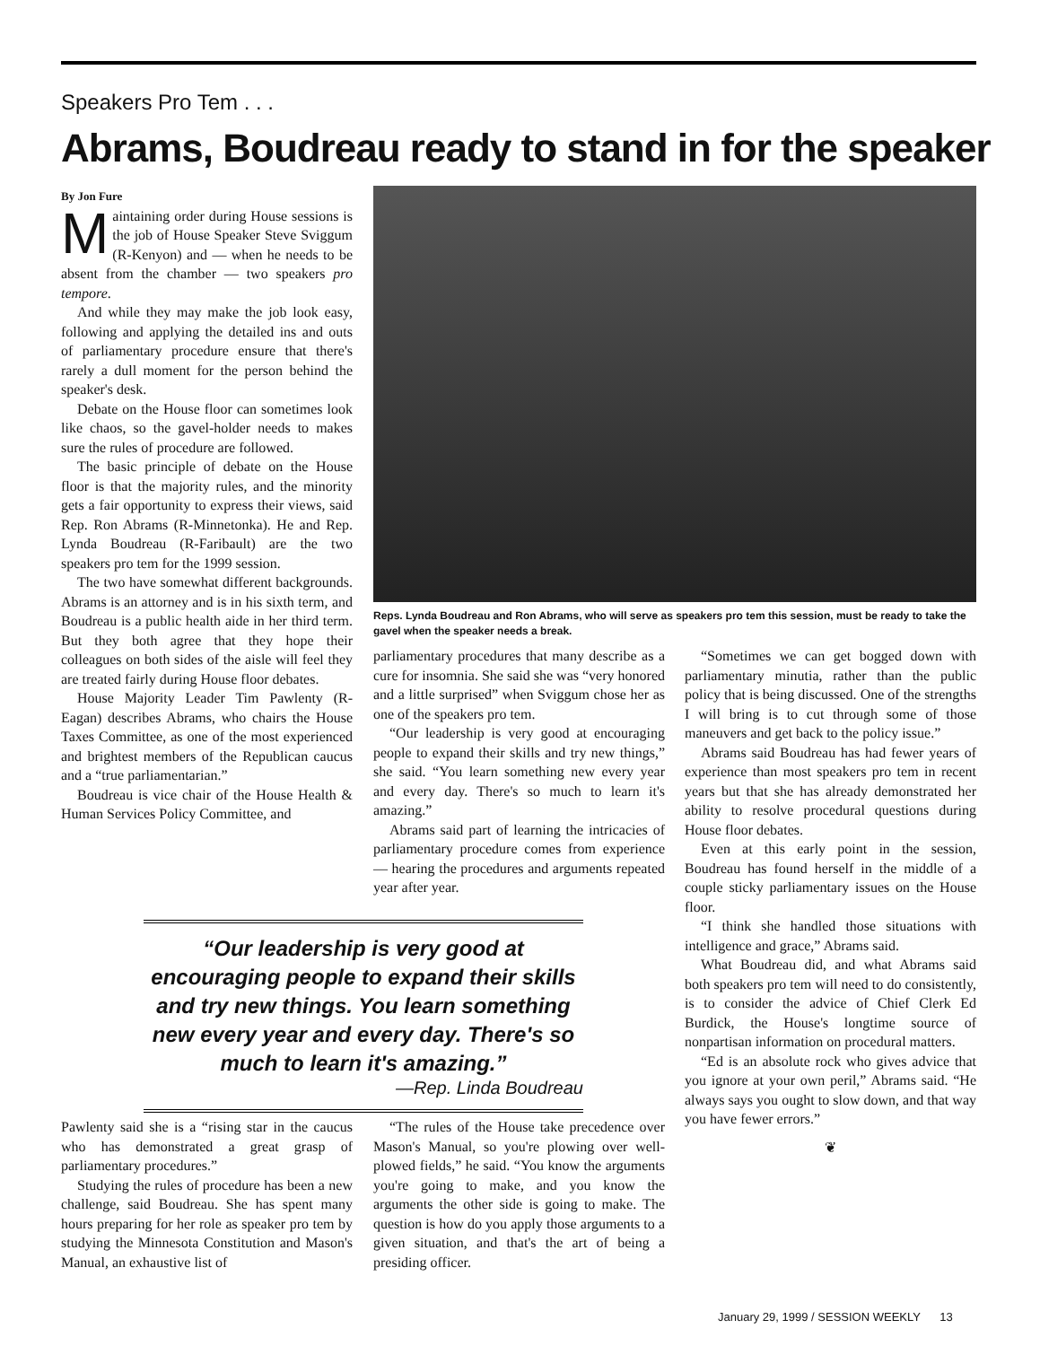Speakers Pro Tem . . .
Abrams, Boudreau ready to stand in for the speaker
By Jon Fure
Maintaining order during House sessions is the job of House Speaker Steve Sviggum (R-Kenyon) and — when he needs to be absent from the chamber — two speakers pro tempore.
And while they may make the job look easy, following and applying the detailed ins and outs of parliamentary procedure ensure that there's rarely a dull moment for the person behind the speaker's desk.
Debate on the House floor can sometimes look like chaos, so the gavel-holder needs to makes sure the rules of procedure are followed.
The basic principle of debate on the House floor is that the majority rules, and the minority gets a fair opportunity to express their views, said Rep. Ron Abrams (R-Minnetonka). He and Rep. Lynda Boudreau (R-Faribault) are the two speakers pro tem for the 1999 session.
The two have somewhat different backgrounds. Abrams is an attorney and is in his sixth term, and Boudreau is a public health aide in her third term. But they both agree that they hope their colleagues on both sides of the aisle will feel they are treated fairly during House floor debates.
House Majority Leader Tim Pawlenty (R-Eagan) describes Abrams, who chairs the House Taxes Committee, as one of the most experienced and brightest members of the Republican caucus and a “true parliamentarian.”
Boudreau is vice chair of the House Health & Human Services Policy Committee, and
Reps. Lynda Boudreau and Ron Abrams, who will serve as speakers pro tem this session, must be ready to take the gavel when the speaker needs a break.
parliamentary procedures that many describe as a cure for insomnia. She said she was “very honored and a little surprised” when Sviggum chose her as one of the speakers pro tem.
“Our leadership is very good at encouraging people to expand their skills and try new things,” she said. “You learn something new every year and every day. There's so much to learn it's amazing.”
Abrams said part of learning the intricacies of parliamentary procedure comes from experience — hearing the procedures and arguments repeated year after year.
“Sometimes we can get bogged down with parliamentary minutia, rather than the public policy that is being discussed. One of the strengths I will bring is to cut through some of those maneuvers and get back to the policy issue.”
Abrams said Boudreau has had fewer years of experience than most speakers pro tem in recent years but that she has already demonstrated her ability to resolve procedural questions during House floor debates.
Even at this early point in the session, Boudreau has found herself in the middle of a couple sticky parliamentary issues on the House floor.
“I think she handled those situations with intelligence and grace,” Abrams said.
What Boudreau did, and what Abrams said both speakers pro tem will need to do consistently, is to consider the advice of Chief Clerk Ed Burdick, the House's longtime source of nonpartisan information on procedural matters.
“Ed is an absolute rock who gives advice that you ignore at your own peril,” Abrams said. “He always says you ought to slow down, and that way you have fewer errors.”
❦
“Our leadership is very good at encouraging people to expand their skills and try new things. You learn something new every year and every day. There's so much to learn it's amazing.”
—Rep. Linda Boudreau
Pawlenty said she is a “rising star in the caucus who has demonstrated a great grasp of parliamentary procedures.”
Studying the rules of procedure has been a new challenge, said Boudreau. She has spent many hours preparing for her role as speaker pro tem by studying the Minnesota Constitution and Mason's Manual, an exhaustive list of
“The rules of the House take precedence over Mason's Manual, so you're plowing over well-plowed fields,” he said. “You know the arguments you're going to make, and you know the arguments the other side is going to make. The question is how do you apply those arguments to a given situation, and that's the art of being a presiding officer.
January 29, 1999 / SESSION WEEKLY 13